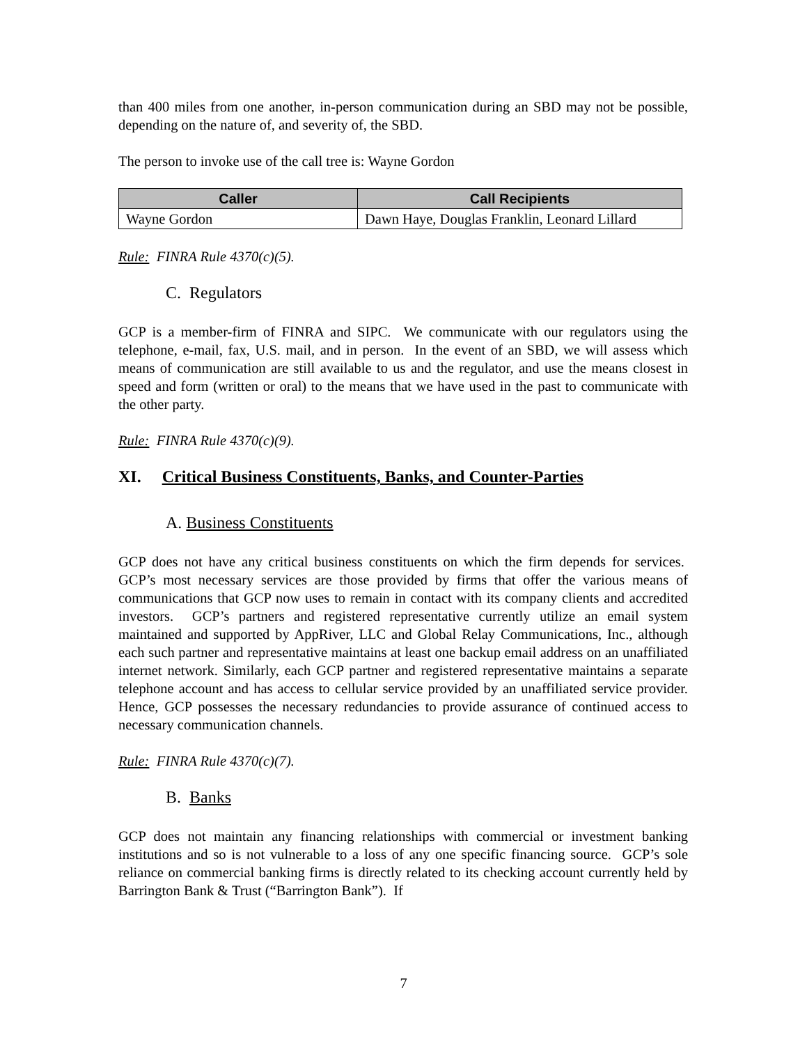than 400 miles from one another, in-person communication during an SBD may not be possible, depending on the nature of, and severity of, the SBD.
The person to invoke use of the call tree is: Wayne Gordon
| Caller | Call Recipients |
| --- | --- |
| Wayne Gordon | Dawn Haye, Douglas Franklin, Leonard Lillard |
Rule: FINRA Rule 4370(c)(5).
C. Regulators
GCP is a member-firm of FINRA and SIPC. We communicate with our regulators using the telephone, e-mail, fax, U.S. mail, and in person. In the event of an SBD, we will assess which means of communication are still available to us and the regulator, and use the means closest in speed and form (written or oral) to the means that we have used in the past to communicate with the other party.
Rule: FINRA Rule 4370(c)(9).
XI. Critical Business Constituents, Banks, and Counter-Parties
A. Business Constituents
GCP does not have any critical business constituents on which the firm depends for services. GCP’s most necessary services are those provided by firms that offer the various means of communications that GCP now uses to remain in contact with its company clients and accredited investors. GCP’s partners and registered representative currently utilize an email system maintained and supported by AppRiver, LLC and Global Relay Communications, Inc., although each such partner and representative maintains at least one backup email address on an unaffiliated internet network. Similarly, each GCP partner and registered representative maintains a separate telephone account and has access to cellular service provided by an unaffiliated service provider. Hence, GCP possesses the necessary redundancies to provide assurance of continued access to necessary communication channels.
Rule: FINRA Rule 4370(c)(7).
B. Banks
GCP does not maintain any financing relationships with commercial or investment banking institutions and so is not vulnerable to a loss of any one specific financing source. GCP’s sole reliance on commercial banking firms is directly related to its checking account currently held by Barrington Bank & Trust (“Barrington Bank”). If
7